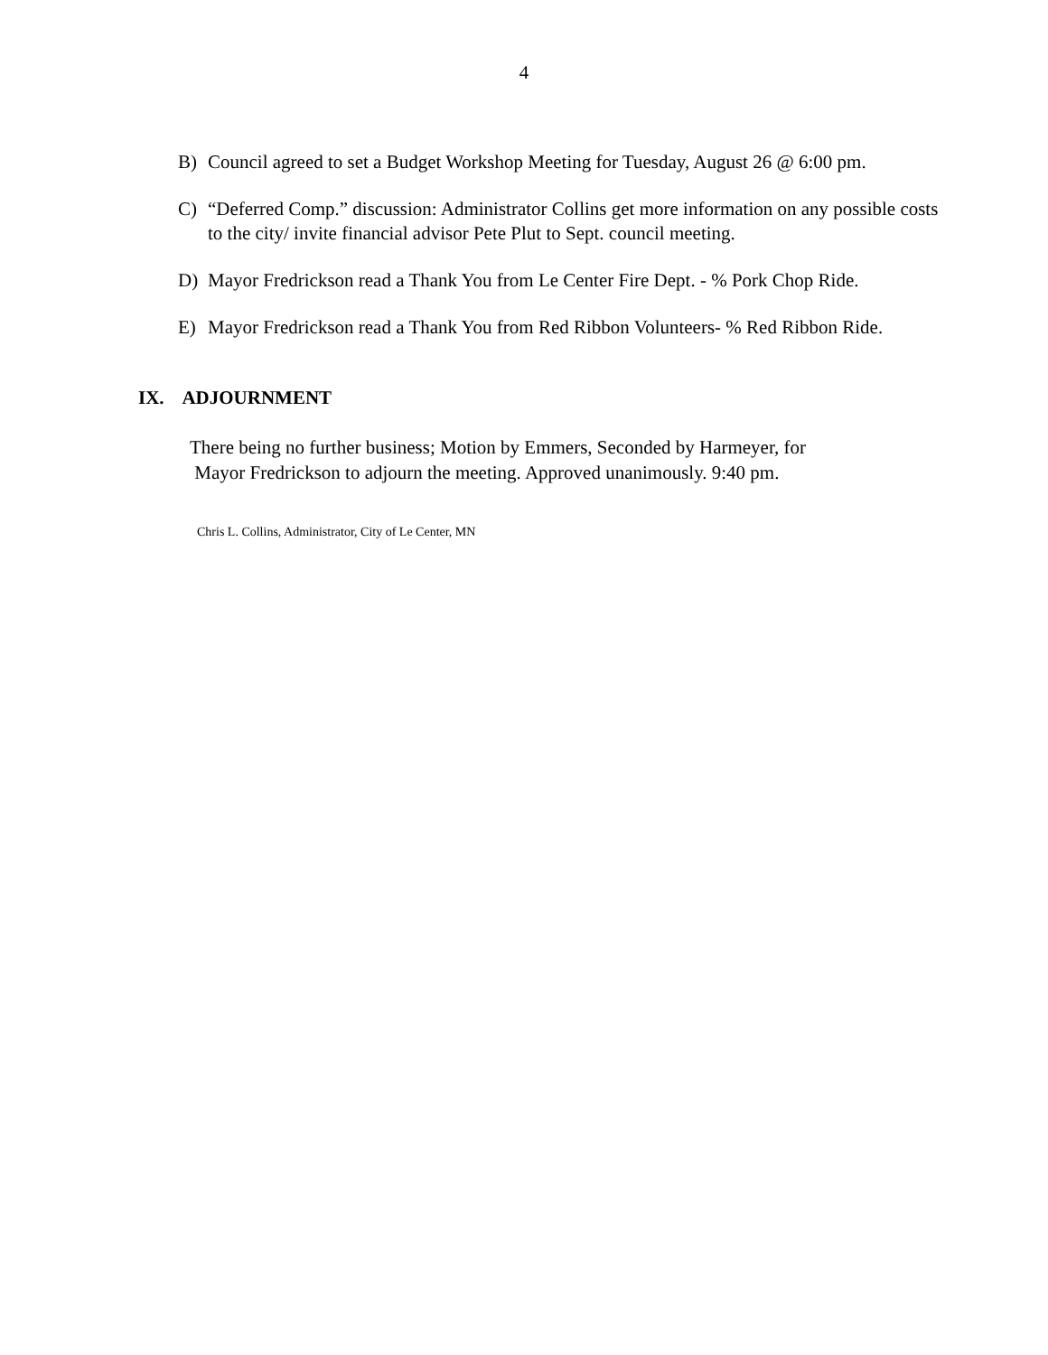4
B) Council agreed to set a Budget Workshop Meeting for Tuesday, August 26 @ 6:00 pm.
C) “Deferred Comp.” discussion: Administrator Collins get more information on any possible costs to the city/ invite financial advisor Pete Plut to Sept. council meeting.
D) Mayor Fredrickson read a Thank You from Le Center Fire Dept. - % Pork Chop Ride.
E) Mayor Fredrickson read a Thank You from Red Ribbon Volunteers- % Red Ribbon Ride.
IX. ADJOURNMENT
There being no further business; Motion by Emmers, Seconded by Harmeyer, for
Mayor Fredrickson to adjourn the meeting. Approved unanimously. 9:40 pm.
Chris L. Collins, Administrator, City of Le Center, MN